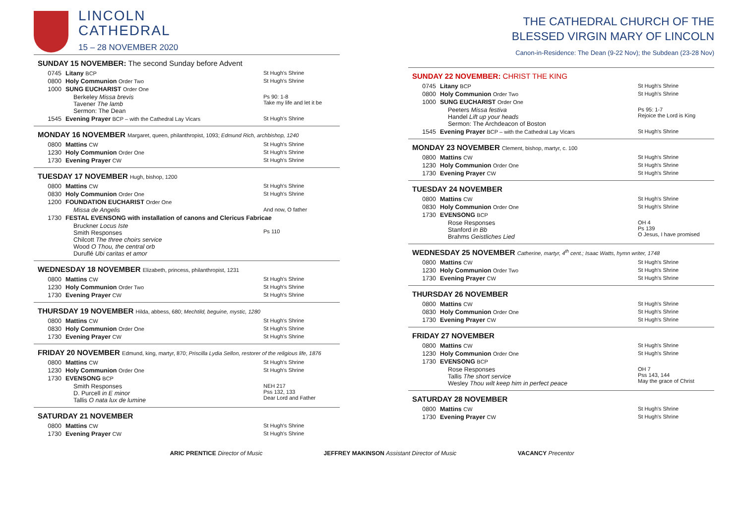LINCOLN
CATHEDRAL
15 – 28 NOVEMBER 2020
SUNDAY 15 NOVEMBER: The second Sunday before Advent
| 0745 | Litany BCP | St Hugh's Shrine |
| 0800 | Holy Communion Order Two | St Hugh's Shrine |
| 1000 | SUNG EUCHARIST Order One | |
| | Berkeley Missa brevis Tavener The lamb Sermon: The Dean | Ps 90: 1-8 Take my life and let it be |
| 1545 | Evening Prayer BCP – with the Cathedral Lay Vicars | St Hugh's Shrine |
MONDAY 16 NOVEMBER Margaret, queen, philanthropist, 1093; Edmund Rich, archbishop, 1240
| 0800 | Mattins CW | St Hugh's Shrine |
| 1230 | Holy Communion Order One | St Hugh's Shrine |
| 1730 | Evening Prayer CW | St Hugh's Shrine |
TUESDAY 17 NOVEMBER Hugh, bishop, 1200
| 0800 | Mattins CW | St Hugh's Shrine |
| 0830 | Holy Communion Order One | St Hugh's Shrine |
| 1200 | FOUNDATION EUCHARIST Order One | |
| | Missa de Angelis | And now, O father |
| 1730 | FESTAL EVENSONG with installation of canons and Clericus Fabricae | |
| | Bruckner Locus Iste Smith Responses Chilcott The three choirs service Wood O Thou, the central orb Duruflé Ubi caritas et amor | Ps 110 |
WEDNESDAY 18 NOVEMBER Elizabeth, princess, philanthropist, 1231
| 0800 | Mattins CW | St Hugh's Shrine |
| 1230 | Holy Communion Order Two | St Hugh's Shrine |
| 1730 | Evening Prayer CW | St Hugh's Shrine |
THURSDAY 19 NOVEMBER Hilda, abbess, 680; Mechtild, beguine, mystic, 1280
| 0800 | Mattins CW | St Hugh's Shrine |
| 0830 | Holy Communion Order One | St Hugh's Shrine |
| 1730 | Evening Prayer CW | St Hugh's Shrine |
FRIDAY 20 NOVEMBER Edmund, king, martyr, 870; Priscilla Lydia Sellon, restorer of the religious life, 1876
| 0800 | Mattins CW | St Hugh's Shrine |
| 1230 | Holy Communion Order One | St Hugh's Shrine |
| 1730 | EVENSONG BCP | |
| | Smith Responses D. Purcell in E minor Tallis O nata lux de lumine | NEH 217 Pss 132, 133 Dear Lord and Father |
SATURDAY 21 NOVEMBER
| 0800 | Mattins CW | St Hugh's Shrine |
| 1730 | Evening Prayer CW | St Hugh's Shrine |
THE CATHEDRAL CHURCH OF THE
BLESSED VIRGIN MARY OF LINCOLN
Canon-in-Residence: The Dean (9-22 Nov); the Subdean (23-28 Nov)
SUNDAY 22 NOVEMBER: CHRIST THE KING
| 0745 | Litany BCP | St Hugh's Shrine |
| 0800 | Holy Communion Order Two | St Hugh's Shrine |
| 1000 | SUNG EUCHARIST Order One | |
| | Peeters Missa festiva Handel Lift up your heads Sermon: The Archdeacon of Boston | Ps 95: 1-7 Rejoice the Lord is King |
| 1545 | Evening Prayer BCP – with the Cathedral Lay Vicars | St Hugh's Shrine |
MONDAY 23 NOVEMBER Clement, bishop, martyr, c. 100
| 0800 | Mattins CW | St Hugh's Shrine |
| 1230 | Holy Communion Order One | St Hugh's Shrine |
| 1730 | Evening Prayer CW | St Hugh's Shrine |
TUESDAY 24 NOVEMBER
| 0800 | Mattins CW | St Hugh's Shrine |
| 0830 | Holy Communion Order One | St Hugh's Shrine |
| 1730 | EVENSONG BCP | |
| | Rose Responses Stanford in Bb Brahms Geistliches Lied | OH 4 Ps 139 O Jesus, I have promised |
WEDNESDAY 25 NOVEMBER Catherine, martyr, 4<sup>th</sup> cent.; Isaac Watts, hymn writer, 1748
| 0800 | Mattins CW | St Hugh's Shrine |
| 1230 | Holy Communion Order Two | St Hugh's Shrine |
| 1730 | Evening Prayer CW | St Hugh's Shrine |
THURSDAY 26 NOVEMBER
| 0800 | Mattins CW | St Hugh's Shrine |
| 0830 | Holy Communion Order One | St Hugh's Shrine |
| 1730 | Evening Prayer CW | St Hugh's Shrine |
FRIDAY 27 NOVEMBER
| 0800 | Mattins CW | St Hugh's Shrine |
| 1230 | Holy Communion Order One | St Hugh's Shrine |
| 1730 | EVENSONG BCP | |
| | Rose Responses Tallis The short service Wesley Thou wilt keep him in perfect peace | OH 7 Pss 143, 144 May the grace of Christ |
SATURDAY 28 NOVEMBER
| 0800 | Mattins CW | St Hugh's Shrine |
| 1730 | Evening Prayer CW | St Hugh's Shrine |
ARIC PRENTICE Director of Music JEFFREY MAKINSON Assistant Director of Music VACANCY Precentor